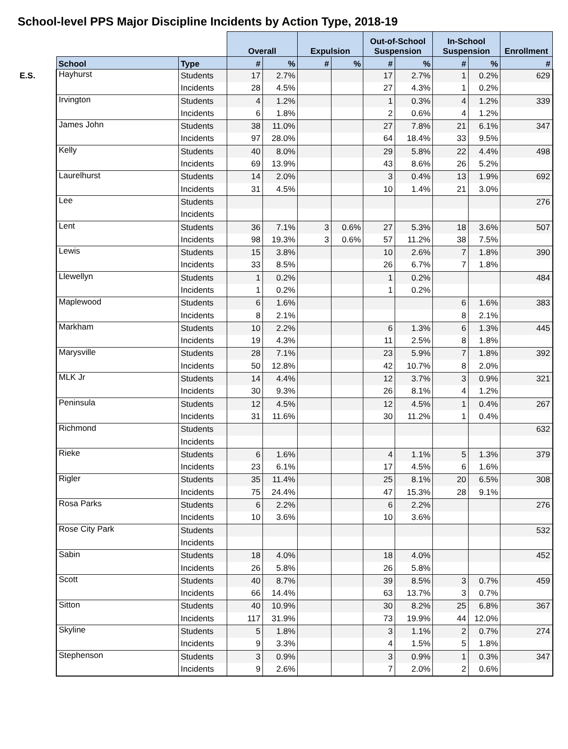School-level PPS Major Discipline Incidents by Action Type, 2018-19
| | | | Overall | | Expulsion | | Out-of-School Suspension | | In-School Suspension | | Enrollment |
| --- | --- | --- | --- | --- | --- | --- | --- | --- | --- | --- | --- |
| | School | Type | # | % | # | % | # | % | # | % | # |
| E.S. | Hayhurst | Students | 17 | 2.7% | | | 17 | 2.7% | 1 | 0.2% | 629 |
| | | Incidents | 28 | 4.5% | | | 27 | 4.3% | 1 | 0.2% | |
| | Irvington | Students | 4 | 1.2% | | | 1 | 0.3% | 4 | 1.2% | 339 |
| | | Incidents | 6 | 1.8% | | | 2 | 0.6% | 4 | 1.2% | |
| | James John | Students | 38 | 11.0% | | | 27 | 7.8% | 21 | 6.1% | 347 |
| | | Incidents | 97 | 28.0% | | | 64 | 18.4% | 33 | 9.5% | |
| | Kelly | Students | 40 | 8.0% | | | 29 | 5.8% | 22 | 4.4% | 498 |
| | | Incidents | 69 | 13.9% | | | 43 | 8.6% | 26 | 5.2% | |
| | Laurelhurst | Students | 14 | 2.0% | | | 3 | 0.4% | 13 | 1.9% | 692 |
| | | Incidents | 31 | 4.5% | | | 10 | 1.4% | 21 | 3.0% | |
| | Lee | Students | | | | | | | | | 276 |
| | | Incidents | | | | | | | | | |
| | Lent | Students | 36 | 7.1% | 3 | 0.6% | 27 | 5.3% | 18 | 3.6% | 507 |
| | | Incidents | 98 | 19.3% | 3 | 0.6% | 57 | 11.2% | 38 | 7.5% | |
| | Lewis | Students | 15 | 3.8% | | | 10 | 2.6% | 7 | 1.8% | 390 |
| | | Incidents | 33 | 8.5% | | | 26 | 6.7% | 7 | 1.8% | |
| | Llewellyn | Students | 1 | 0.2% | | | 1 | 0.2% | | | 484 |
| | | Incidents | 1 | 0.2% | | | 1 | 0.2% | | | |
| | Maplewood | Students | 6 | 1.6% | | | | | 6 | 1.6% | 383 |
| | | Incidents | 8 | 2.1% | | | | | 8 | 2.1% | |
| | Markham | Students | 10 | 2.2% | | | 6 | 1.3% | 6 | 1.3% | 445 |
| | | Incidents | 19 | 4.3% | | | 11 | 2.5% | 8 | 1.8% | |
| | Marysville | Students | 28 | 7.1% | | | 23 | 5.9% | 7 | 1.8% | 392 |
| | | Incidents | 50 | 12.8% | | | 42 | 10.7% | 8 | 2.0% | |
| | MLK Jr | Students | 14 | 4.4% | | | 12 | 3.7% | 3 | 0.9% | 321 |
| | | Incidents | 30 | 9.3% | | | 26 | 8.1% | 4 | 1.2% | |
| | Peninsula | Students | 12 | 4.5% | | | 12 | 4.5% | 1 | 0.4% | 267 |
| | | Incidents | 31 | 11.6% | | | 30 | 11.2% | 1 | 0.4% | |
| | Richmond | Students | | | | | | | | | 632 |
| | | Incidents | | | | | | | | | |
| | Rieke | Students | 6 | 1.6% | | | 4 | 1.1% | 5 | 1.3% | 379 |
| | | Incidents | 23 | 6.1% | | | 17 | 4.5% | 6 | 1.6% | |
| | Rigler | Students | 35 | 11.4% | | | 25 | 8.1% | 20 | 6.5% | 308 |
| | | Incidents | 75 | 24.4% | | | 47 | 15.3% | 28 | 9.1% | |
| | Rosa Parks | Students | 6 | 2.2% | | | 6 | 2.2% | | | 276 |
| | | Incidents | 10 | 3.6% | | | 10 | 3.6% | | | |
| | Rose City Park | Students | | | | | | | | | 532 |
| | | Incidents | | | | | | | | | |
| | Sabin | Students | 18 | 4.0% | | | 18 | 4.0% | | | 452 |
| | | Incidents | 26 | 5.8% | | | 26 | 5.8% | | | |
| | Scott | Students | 40 | 8.7% | | | 39 | 8.5% | 3 | 0.7% | 459 |
| | | Incidents | 66 | 14.4% | | | 63 | 13.7% | 3 | 0.7% | |
| | Sitton | Students | 40 | 10.9% | | | 30 | 8.2% | 25 | 6.8% | 367 |
| | | Incidents | 117 | 31.9% | | | 73 | 19.9% | 44 | 12.0% | |
| | Skyline | Students | 5 | 1.8% | | | 3 | 1.1% | 2 | 0.7% | 274 |
| | | Incidents | 9 | 3.3% | | | 4 | 1.5% | 5 | 1.8% | |
| | Stephenson | Students | 3 | 0.9% | | | 3 | 0.9% | 1 | 0.3% | 347 |
| | | Incidents | 9 | 2.6% | | | 7 | 2.0% | 2 | 0.6% | |